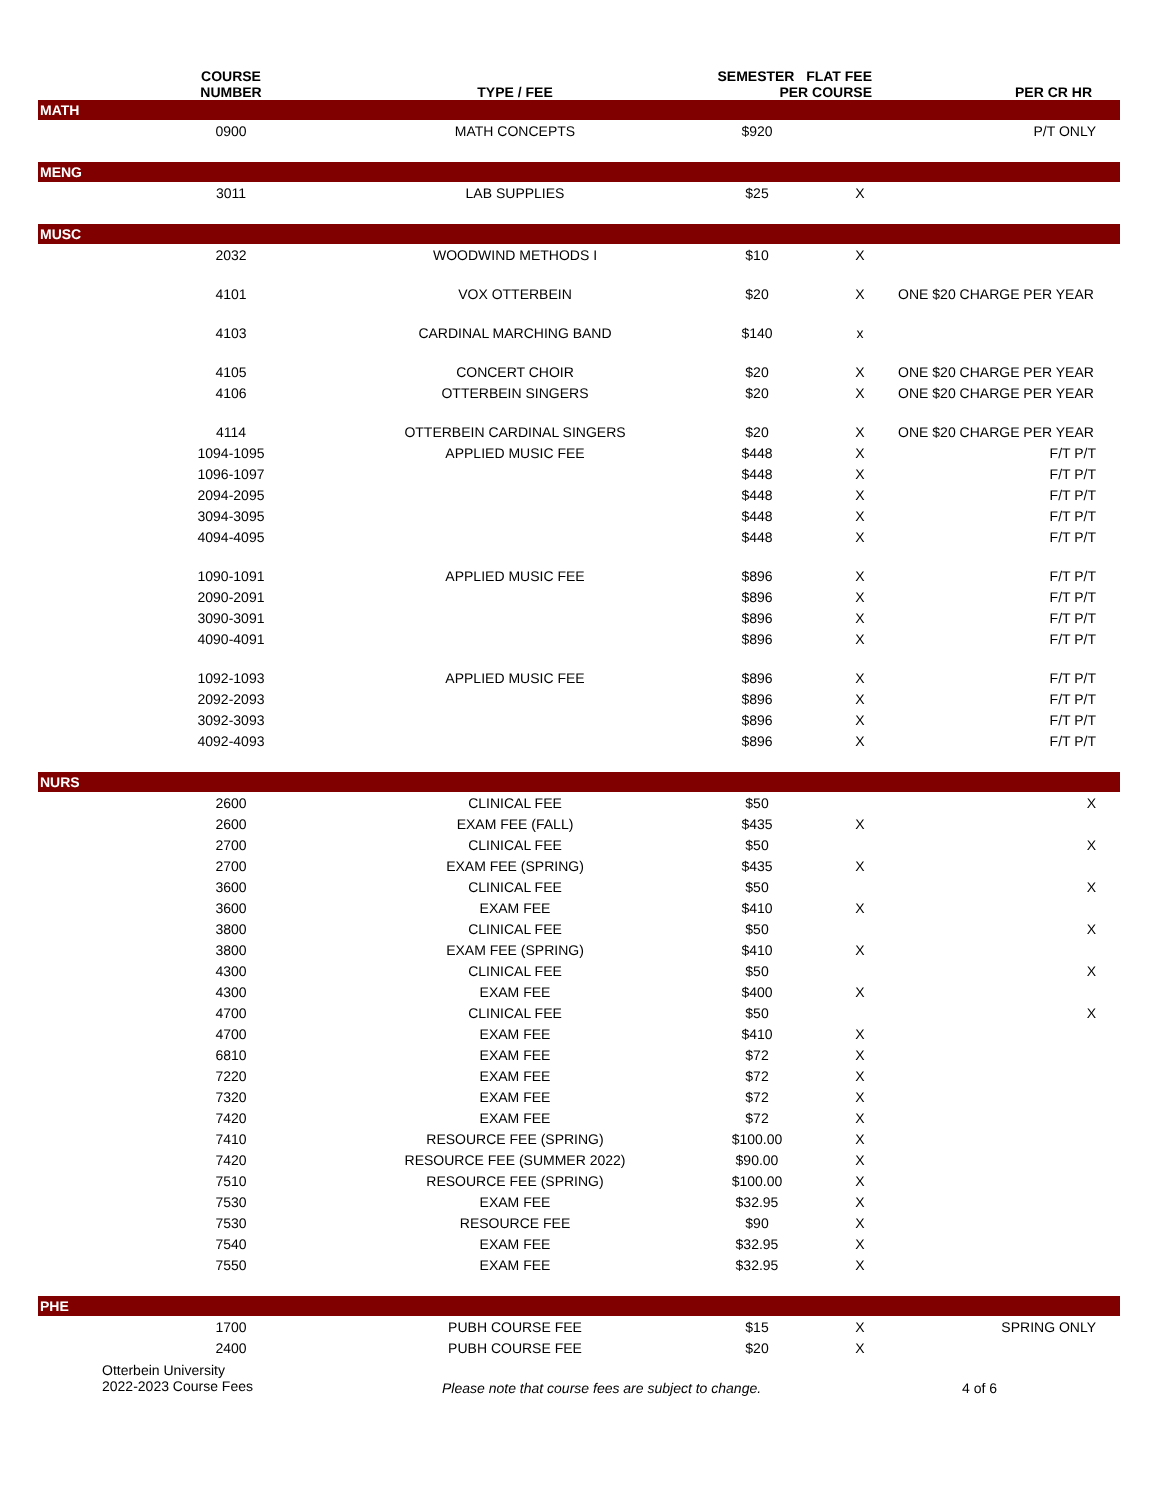| | COURSE NUMBER | TYPE / FEE | SEMESTER FLAT FEE PER COURSE | | PER CR HR |
| --- | --- | --- | --- | --- | --- |
| MATH | | | | | |
| | 0900 | MATH CONCEPTS | $920 | | P/T ONLY |
| MENG | | | | | |
| | 3011 | LAB SUPPLIES | $25 | X | |
| MUSC | | | | | |
| | 2032 | WOODWIND METHODS I | $10 | X | |
| | 4101 | VOX OTTERBEIN | $20 | X | ONE $20 CHARGE PER YEAR |
| | 4103 | CARDINAL MARCHING BAND | $140 | x | |
| | 4105 | CONCERT CHOIR | $20 | X | ONE $20 CHARGE PER YEAR |
| | 4106 | OTTERBEIN SINGERS | $20 | X | ONE $20 CHARGE PER YEAR |
| | 4114 | OTTERBEIN CARDINAL SINGERS | $20 | X | ONE $20 CHARGE PER YEAR |
| | 1094-1095 | APPLIED MUSIC FEE | $448 | X | F/T P/T |
| | 1096-1097 | | $448 | X | F/T P/T |
| | 2094-2095 | | $448 | X | F/T P/T |
| | 3094-3095 | | $448 | X | F/T P/T |
| | 4094-4095 | | $448 | X | F/T P/T |
| | 1090-1091 | APPLIED MUSIC FEE | $896 | X | F/T P/T |
| | 2090-2091 | | $896 | X | F/T P/T |
| | 3090-3091 | | $896 | X | F/T P/T |
| | 4090-4091 | | $896 | X | F/T P/T |
| | 1092-1093 | APPLIED MUSIC FEE | $896 | X | F/T P/T |
| | 2092-2093 | | $896 | X | F/T P/T |
| | 3092-3093 | | $896 | X | F/T P/T |
| | 4092-4093 | | $896 | X | F/T P/T |
| NURS | | | | | |
| | 2600 | CLINICAL FEE | $50 | | X |
| | 2600 | EXAM FEE (FALL) | $435 | X | |
| | 2700 | CLINICAL FEE | $50 | | X |
| | 2700 | EXAM FEE (SPRING) | $435 | X | |
| | 3600 | CLINICAL FEE | $50 | | X |
| | 3600 | EXAM FEE | $410 | X | |
| | 3800 | CLINICAL FEE | $50 | | X |
| | 3800 | EXAM FEE (SPRING) | $410 | X | |
| | 4300 | CLINICAL FEE | $50 | | X |
| | 4300 | EXAM FEE | $400 | X | |
| | 4700 | CLINICAL FEE | $50 | | X |
| | 4700 | EXAM FEE | $410 | X | |
| | 6810 | EXAM FEE | $72 | X | |
| | 7220 | EXAM FEE | $72 | X | |
| | 7320 | EXAM FEE | $72 | X | |
| | 7420 | EXAM FEE | $72 | X | |
| | 7410 | RESOURCE FEE (SPRING) | $100.00 | X | |
| | 7420 | RESOURCE FEE (SUMMER 2022) | $90.00 | X | |
| | 7510 | RESOURCE FEE (SPRING) | $100.00 | X | |
| | 7530 | EXAM FEE | $32.95 | X | |
| | 7530 | RESOURCE FEE | $90 | X | |
| | 7540 | EXAM FEE | $32.95 | X | |
| | 7550 | EXAM FEE | $32.95 | X | |
| PHE | | | | | |
| | 1700 | PUBH COURSE FEE | $15 | X | SPRING ONLY |
| | 2400 | PUBH COURSE FEE | $20 | X | |
Otterbein University
2022-2023 Course Fees
Please note that course fees are subject to change. 4 of 6